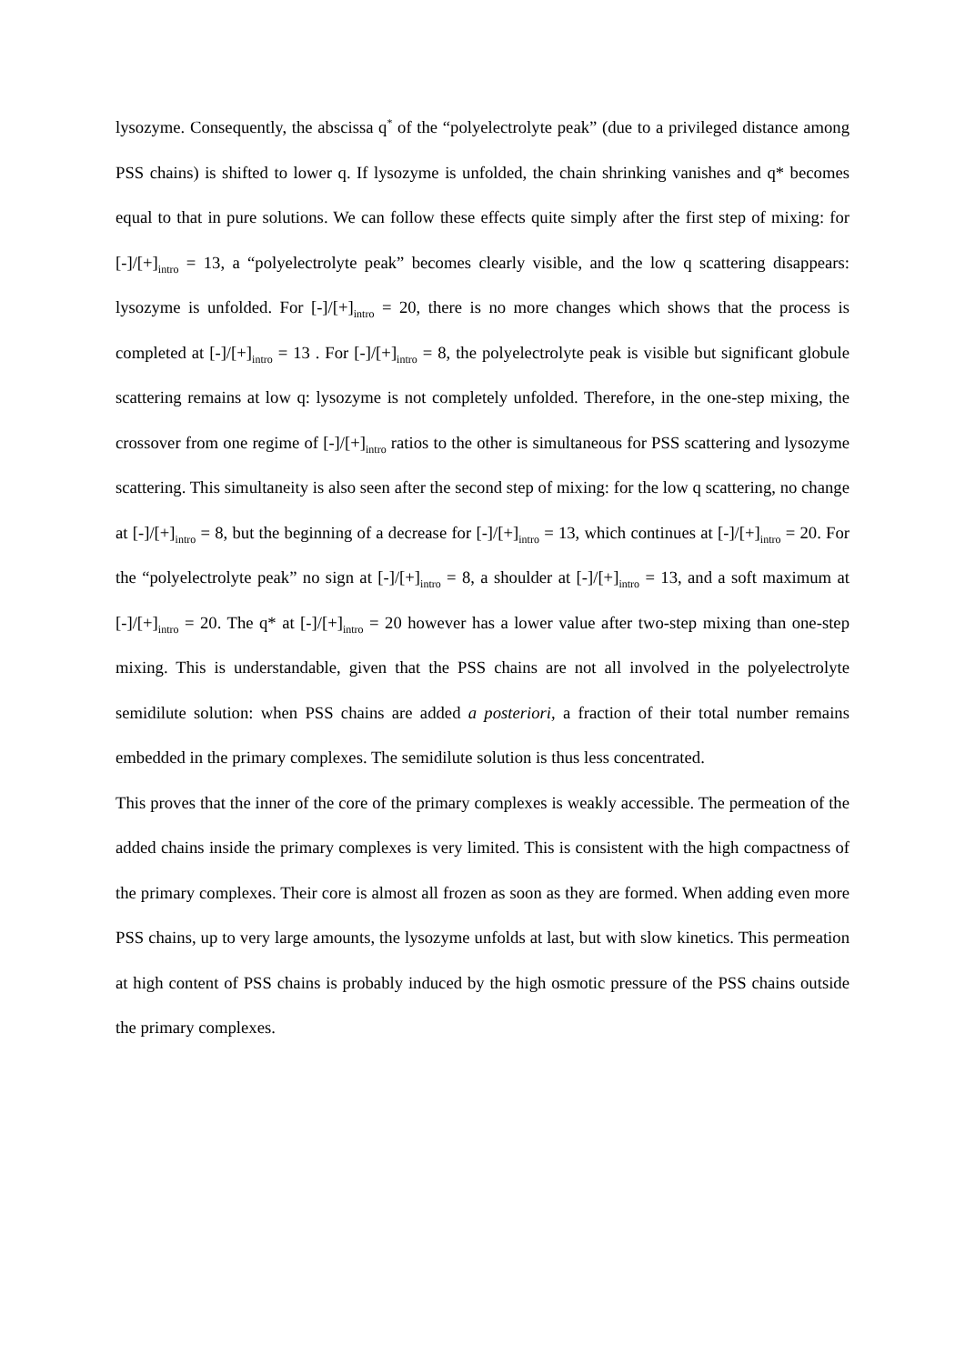lysozyme. Consequently, the abscissa q<sup>*</sup> of the “polyelectrolyte peak” (due to a privileged distance among PSS chains) is shifted to lower q. If lysozyme is unfolded, the chain shrinking vanishes and q* becomes equal to that in pure solutions. We can follow these effects quite simply after the first step of mixing: for [-]/[+]<sub>intro</sub> = 13, a “polyelectrolyte peak” becomes clearly visible, and the low q scattering disappears: lysozyme is unfolded. For [-]/[+]<sub>intro</sub> = 20, there is no more changes which shows that the process is completed at [-]/[+]<sub>intro</sub> = 13 . For [-]/[+]<sub>intro</sub> = 8, the polyelectrolyte peak is visible but significant globule scattering remains at low q: lysozyme is not completely unfolded. Therefore, in the one-step mixing, the crossover from one regime of [-]/[+]<sub>intro</sub> ratios to the other is simultaneous for PSS scattering and lysozyme scattering. This simultaneity is also seen after the second step of mixing: for the low q scattering, no change at [-]/[+]<sub>intro</sub> = 8, but the beginning of a decrease for [-]/[+]<sub>intro</sub> = 13, which continues at [-]/[+]<sub>intro</sub> = 20. For the “polyelectrolyte peak” no sign at [-]/[+]<sub>intro</sub> = 8, a shoulder at [-]/[+]<sub>intro</sub> = 13, and a soft maximum at [-]/[+]<sub>intro</sub> = 20. The q* at [-]/[+]<sub>intro</sub> = 20 however has a lower value after two-step mixing than one-step mixing. This is understandable, given that the PSS chains are not all involved in the polyelectrolyte semidilute solution: when PSS chains are added a posteriori, a fraction of their total number remains embedded in the primary complexes. The semidilute solution is thus less concentrated.
This proves that the inner of the core of the primary complexes is weakly accessible. The permeation of the added chains inside the primary complexes is very limited. This is consistent with the high compactness of the primary complexes. Their core is almost all frozen as soon as they are formed. When adding even more PSS chains, up to very large amounts, the lysozyme unfolds at last, but with slow kinetics. This permeation at high content of PSS chains is probably induced by the high osmotic pressure of the PSS chains outside the primary complexes.